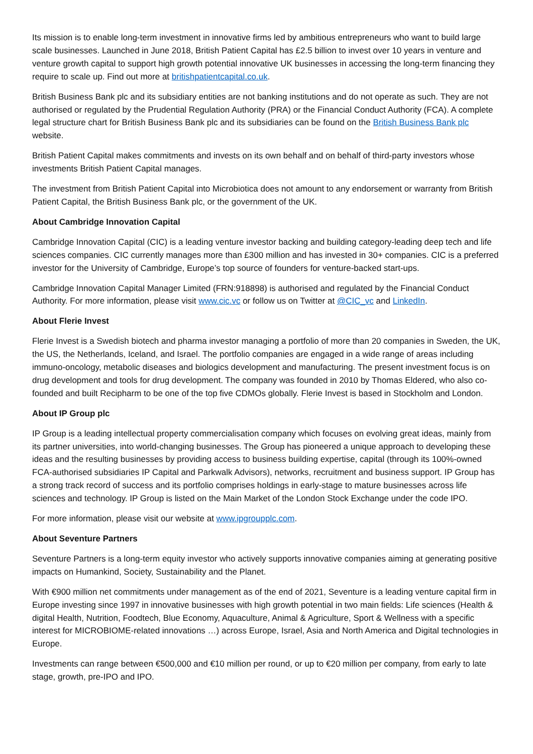Its mission is to enable long-term investment in innovative firms led by ambitious entrepreneurs who want to build large scale businesses. Launched in June 2018, British Patient Capital has £2.5 billion to invest over 10 years in venture and venture growth capital to support high growth potential innovative UK businesses in accessing the long-term financing they require to scale up. Find out more at britishpatientcapital.co.uk.
British Business Bank plc and its subsidiary entities are not banking institutions and do not operate as such. They are not authorised or regulated by the Prudential Regulation Authority (PRA) or the Financial Conduct Authority (FCA). A complete legal structure chart for British Business Bank plc and its subsidiaries can be found on the British Business Bank plc website.
British Patient Capital makes commitments and invests on its own behalf and on behalf of third-party investors whose investments British Patient Capital manages.
The investment from British Patient Capital into Microbiotica does not amount to any endorsement or warranty from British Patient Capital, the British Business Bank plc, or the government of the UK.
About Cambridge Innovation Capital
Cambridge Innovation Capital (CIC) is a leading venture investor backing and building category-leading deep tech and life sciences companies. CIC currently manages more than £300 million and has invested in 30+ companies. CIC is a preferred investor for the University of Cambridge, Europe’s top source of founders for venture-backed start-ups.
Cambridge Innovation Capital Manager Limited (FRN:918898) is authorised and regulated by the Financial Conduct Authority. For more information, please visit www.cic.vc or follow us on Twitter at @CIC_vc and LinkedIn.
About Flerie Invest
Flerie Invest is a Swedish biotech and pharma investor managing a portfolio of more than 20 companies in Sweden, the UK, the US, the Netherlands, Iceland, and Israel. The portfolio companies are engaged in a wide range of areas including immuno-oncology, metabolic diseases and biologics development and manufacturing. The present investment focus is on drug development and tools for drug development. The company was founded in 2010 by Thomas Eldered, who also co-founded and built Recipharm to be one of the top five CDMOs globally. Flerie Invest is based in Stockholm and London.
About IP Group plc
IP Group is a leading intellectual property commercialisation company which focuses on evolving great ideas, mainly from its partner universities, into world-changing businesses. The Group has pioneered a unique approach to developing these ideas and the resulting businesses by providing access to business building expertise, capital (through its 100%-owned FCA-authorised subsidiaries IP Capital and Parkwalk Advisors), networks, recruitment and business support. IP Group has a strong track record of success and its portfolio comprises holdings in early-stage to mature businesses across life sciences and technology. IP Group is listed on the Main Market of the London Stock Exchange under the code IPO.
For more information, please visit our website at www.ipgroupplc.com.
About Seventure Partners
Seventure Partners is a long-term equity investor who actively supports innovative companies aiming at generating positive impacts on Humankind, Society, Sustainability and the Planet.
With €900 million net commitments under management as of the end of 2021, Seventure is a leading venture capital firm in Europe investing since 1997 in innovative businesses with high growth potential in two main fields: Life sciences (Health & digital Health, Nutrition, Foodtech, Blue Economy, Aquaculture, Animal & Agriculture, Sport & Wellness with a specific interest for MICROBIOME-related innovations …) across Europe, Israel, Asia and North America and Digital technologies in Europe.
Investments can range between €500,000 and €10 million per round, or up to €20 million per company, from early to late stage, growth, pre-IPO and IPO.